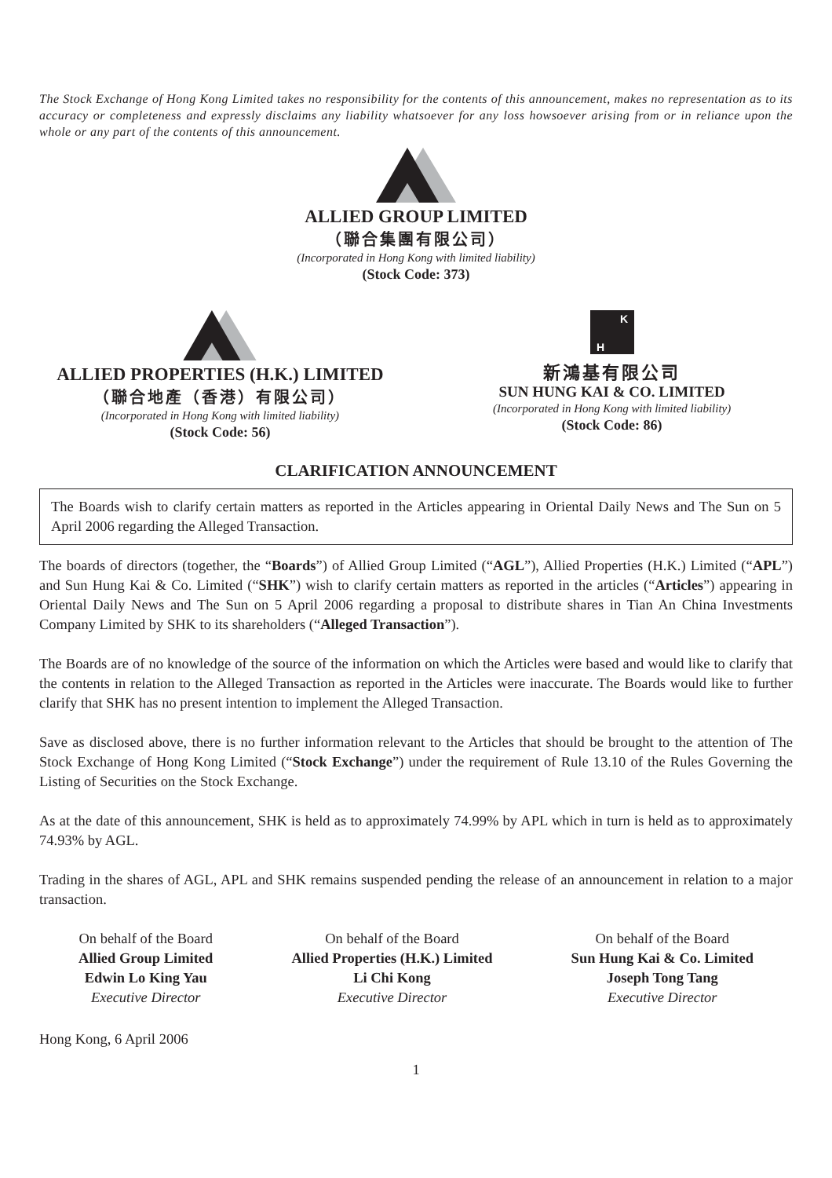The Stock Exchange of Hong Kong Limited takes no responsibility for the contents of this announcement, makes no representation as to its accuracy or completeness and expressly disclaims any liability whatsoever for any loss howsoever arising from or in reliance upon the whole or any part of the contents of this announcement.
ALLIED GROUP LIMITED
（聯合集團有限公司）
(Incorporated in Hong Kong with limited liability)
(Stock Code: 373)
ALLIED PROPERTIES (H.K.) LIMITED
（聯合地產（香港）有限公司）
(Incorporated in Hong Kong with limited liability)
(Stock Code: 56)
K
H
新鴻基有限公司
SUN HUNG KAI & CO. LIMITED
(Incorporated in Hong Kong with limited liability)
(Stock Code: 86)
CLARIFICATION ANNOUNCEMENT
The Boards wish to clarify certain matters as reported in the Articles appearing in Oriental Daily News and The Sun on 5 April 2006 regarding the Alleged Transaction.
The boards of directors (together, the “Boards”) of Allied Group Limited (“AGL”), Allied Properties (H.K.) Limited (“APL”) and Sun Hung Kai & Co. Limited (“SHK”) wish to clarify certain matters as reported in the articles (“Articles”) appearing in Oriental Daily News and The Sun on 5 April 2006 regarding a proposal to distribute shares in Tian An China Investments Company Limited by SHK to its shareholders (“Alleged Transaction”).
The Boards are of no knowledge of the source of the information on which the Articles were based and would like to clarify that the contents in relation to the Alleged Transaction as reported in the Articles were inaccurate. The Boards would like to further clarify that SHK has no present intention to implement the Alleged Transaction.
Save as disclosed above, there is no further information relevant to the Articles that should be brought to the attention of The Stock Exchange of Hong Kong Limited (“Stock Exchange”) under the requirement of Rule 13.10 of the Rules Governing the Listing of Securities on the Stock Exchange.
As at the date of this announcement, SHK is held as to approximately 74.99% by APL which in turn is held as to approximately 74.93% by AGL.
Trading in the shares of AGL, APL and SHK remains suspended pending the release of an announcement in relation to a major transaction.
On behalf of the Board
Allied Group Limited
Edwin Lo King Yau
Executive Director
On behalf of the Board
Allied Properties (H.K.) Limited
Li Chi Kong
Executive Director
On behalf of the Board
Sun Hung Kai & Co. Limited
Joseph Tong Tang
Executive Director
Hong Kong, 6 April 2006
1